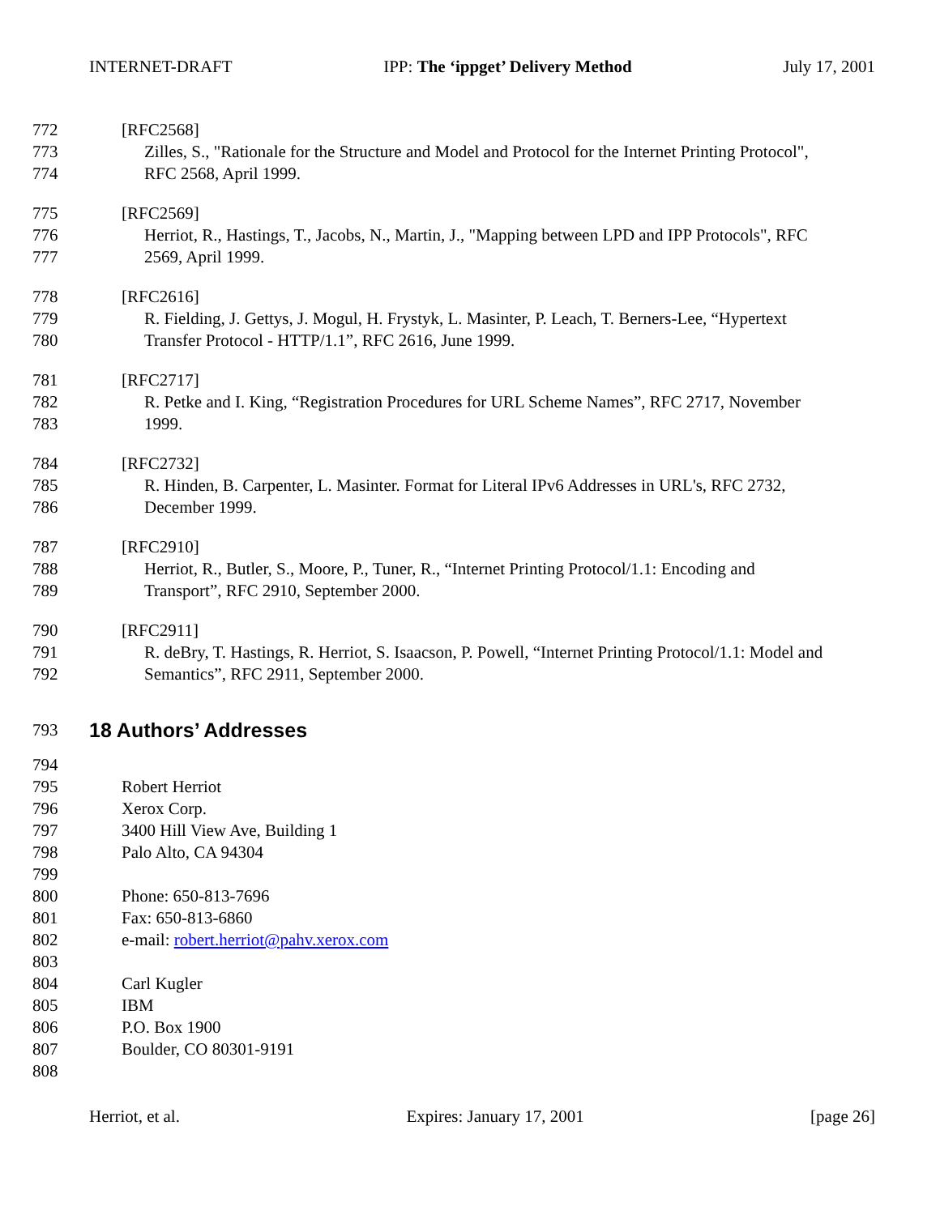INTERNET-DRAFT IPP: The ‘ippget’ Delivery Method July 17, 2001
772 [RFC2568]
773 Zilles, S., "Rationale for the Structure and Model and Protocol for the Internet Printing Protocol",
774 RFC 2568, April 1999.
775 [RFC2569]
776 Herriot, R., Hastings, T., Jacobs, N., Martin, J., "Mapping between LPD and IPP Protocols", RFC
777 2569, April 1999.
778 [RFC2616]
779 R. Fielding, J. Gettys, J. Mogul, H. Frystyk, L. Masinter, P. Leach, T. Berners-Lee, “Hypertext
780 Transfer Protocol - HTTP/1.1”, RFC 2616, June 1999.
781 [RFC2717]
782 R. Petke and I. King, “Registration Procedures for URL Scheme Names”, RFC 2717, November
783 1999.
784 [RFC2732]
785 R. Hinden, B. Carpenter, L. Masinter. Format for Literal IPv6 Addresses in URL's, RFC 2732,
786 December 1999.
787 [RFC2910]
788 Herriot, R., Butler, S., Moore, P., Tuner, R., “Internet Printing Protocol/1.1: Encoding and
789 Transport”, RFC 2910, September 2000.
790 [RFC2911]
791 R. deBry, T. Hastings, R. Herriot, S. Isaacson, P. Powell, “Internet Printing Protocol/1.1: Model and
792 Semantics”, RFC 2911, September 2000.
793
18 Authors’ Addresses
794
795 Robert Herriot
796 Xerox Corp.
797 3400 Hill View Ave, Building 1
798 Palo Alto, CA 94304
799
800 Phone: 650-813-7696
801 Fax: 650-813-6860
802 e-mail: robert.herriot@pahv.xerox.com
803
804 Carl Kugler
805 IBM
806 P.O. Box 1900
807 Boulder, CO 80301-9191
808
Herriot, et al. Expires: January 17, 2001 [page 26]